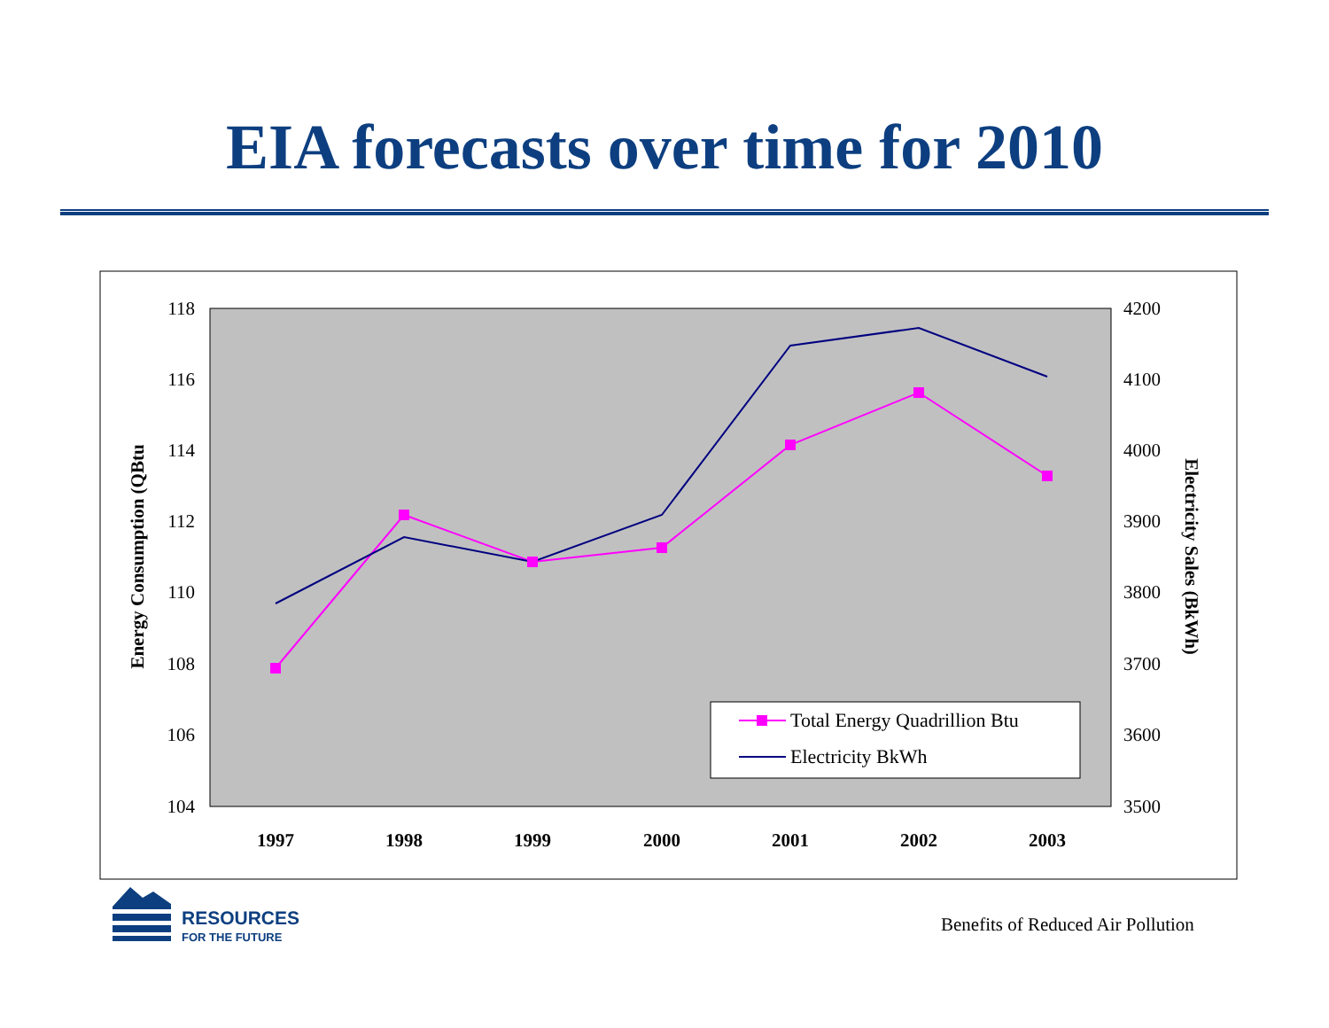EIA forecasts over time for 2010
118
116
114
112
110
108
106
104
4200
4100
4000
3900
3800
3700
3600
3500
1997
1998
1999
2000
2001
2002
2003
Energy Consumption (QBtu
Electricity Sales (BkWh)
Total Energy Quadrillion Btu
Electricity BkWh
RESOURCES
FOR THE FUTURE
Benefits of Reduced Air Pollution